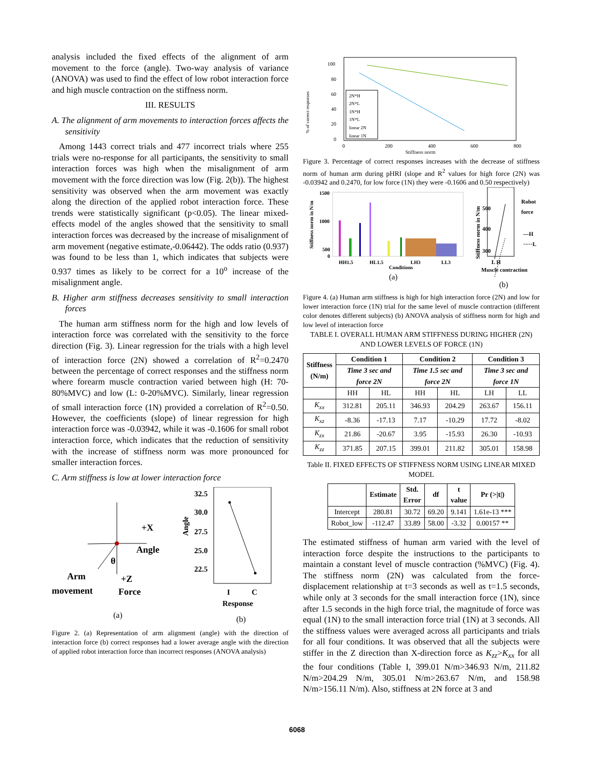analysis included the fixed effects of the alignment of arm movement to the force (angle). Two-way analysis of variance (ANOVA) was used to find the effect of low robot interaction force and high muscle contraction on the stiffness norm.
III. RESULTS
A. The alignment of arm movements to interaction forces affects the sensitivity
Among 1443 correct trials and 477 incorrect trials where 255 trials were no-response for all participants, the sensitivity to small interaction forces was high when the misalignment of arm movement with the force direction was low (Fig. 2(b)). The highest sensitivity was observed when the arm movement was exactly along the direction of the applied robot interaction force. These trends were statistically significant (p<0.05). The linear mixed-effects model of the angles showed that the sensitivity to small interaction forces was decreased by the increase of misalignment of arm movement (negative estimate,-0.06442). The odds ratio (0.937) was found to be less than 1, which indicates that subjects were 0.937 times as likely to be correct for a 10<sup>o</sup> increase of the misalignment angle.
B. Higher arm stiffness decreases sensitivity to small interaction forces
The human arm stiffness norm for the high and low levels of interaction force was correlated with the sensitivity to the force direction (Fig. 3). Linear regression for the trials with a high level of interaction force (2N) showed a correlation of R<sup>2</sup>=0.2470 between the percentage of correct responses and the stiffness norm where forearm muscle contraction varied between high (H: 70-80%MVC) and low (L: 0-20%MVC). Similarly, linear regression of small interaction force (1N) provided a correlation of R<sup>2</sup>=0.50. However, the coefficients (slope) of linear regression for high interaction force was -0.03942, while it was -0.1606 for small robot interaction force, which indicates that the reduction of sensitivity with the increase of stiffness norm was more pronounced for smaller interaction forces.
C. Arm stiffness is low at lower interaction force
+X
Angle
θ
Arm
+Z
movement
Force
(a)
32.5
30.0
27.5
25.0
22.5
Angle
I
C
Response
(b)
Figure 2. (a) Representation of arm alignment (angle) with the direction of interaction force (b) correct responses had a lower average angle with the direction of applied robot interaction force than incorrect responses (ANOVA analysis)
% of correct responses
100
80
60
40
20
0
0
200
400
600
800
Stiffness norm
2N*H
2N*L
1N*H
1N*L
linear 2N
linear 1N
Figure 3. Percentage of correct responses increases with the decrease of stiffness norm of human arm during pHRI (slope and R<sup>2</sup> values for high force (2N) was -0.03942 and 0.2470, for low force (1N) they were -0.1606 and 0.50 respectively)
Stiffness norm in N/m
1500
1000
500
0
HH1.5
HL1.5
LH3
LL3
Conditions
(a)
Stiffness norm in N/m
500
400
300
Robot
force
—H
·····L
L H
Muscle contraction
(b)
Figure 4. (a) Human arm stiffness is high for high interaction force (2N) and low for lower interaction force (1N) trial for the same level of muscle contraction (different color denotes different subjects) (b) ANOVA analysis of stiffness norm for high and low level of interaction force
TABLE I. OVERALL HUMAN ARM STIFFNESS DURING HIGHER (2N) AND LOWER LEVELS OF FORCE (1N)
| Stiffness (N/m) | Condition 1 | | Condition 2 | | Condition 3 | |
| --- | --- | --- | --- | --- | --- | --- |
| | Time 3 sec and force 2N | | Time 1.5 sec and force 2N | | Time 3 sec and force 1N | |
| | HH | HL | HH | HL | LH | LL |
| K<sub>xx</sub> | 312.81 | 205.11 | 346.93 | 204.29 | 263.67 | 156.11 |
| K<sub>xz</sub> | -8.36 | -17.13 | 7.17 | -10.29 | 17.72 | -8.02 |
| K<sub>zx</sub> | 21.86 | -20.67 | 3.95 | -15.93 | 26.30 | -10.93 |
| K<sub>zz</sub> | 371.85 | 207.15 | 399.01 | 211.82 | 305.01 | 158.98 |
Table II. FIXED EFFECTS OF STIFFNESS NORM USING LINEAR MIXED MODEL
| | Estimate | Std. Error | df | t value | Pr (>/t/) |
| --- | --- | --- | --- | --- | --- |
| Intercept | 280.81 | 30.72 | 69.20 | 9.141 | 1.61e-13 *** |
| Robot_low | -112.47 | 33.89 | 58.00 | -3.32 | 0.00157 ** |
The estimated stiffness of human arm varied with the level of interaction force despite the instructions to the participants to maintain a constant level of muscle contraction (%MVC) (Fig. 4). The stiffness norm (2N) was calculated from the force-displacement relationship at t=3 seconds as well as t=1.5 seconds, while only at 3 seconds for the small interaction force (1N), since after 1.5 seconds in the high force trial, the magnitude of force was equal (1N) to the small interaction force trial (1N) at 3 seconds. All the stiffness values were averaged across all participants and trials for all four conditions. It was observed that all the subjects were stiffer in the Z direction than X-direction force as K<sub>zz</sub>>K<sub>xx</sub> for all the four conditions (Table I, 399.01 N/m>346.93 N/m, 211.82 N/m>204.29 N/m, 305.01 N/m>263.67 N/m, and 158.98 N/m>156.11 N/m). Also, stiffness at 2N force at 3 and
6068